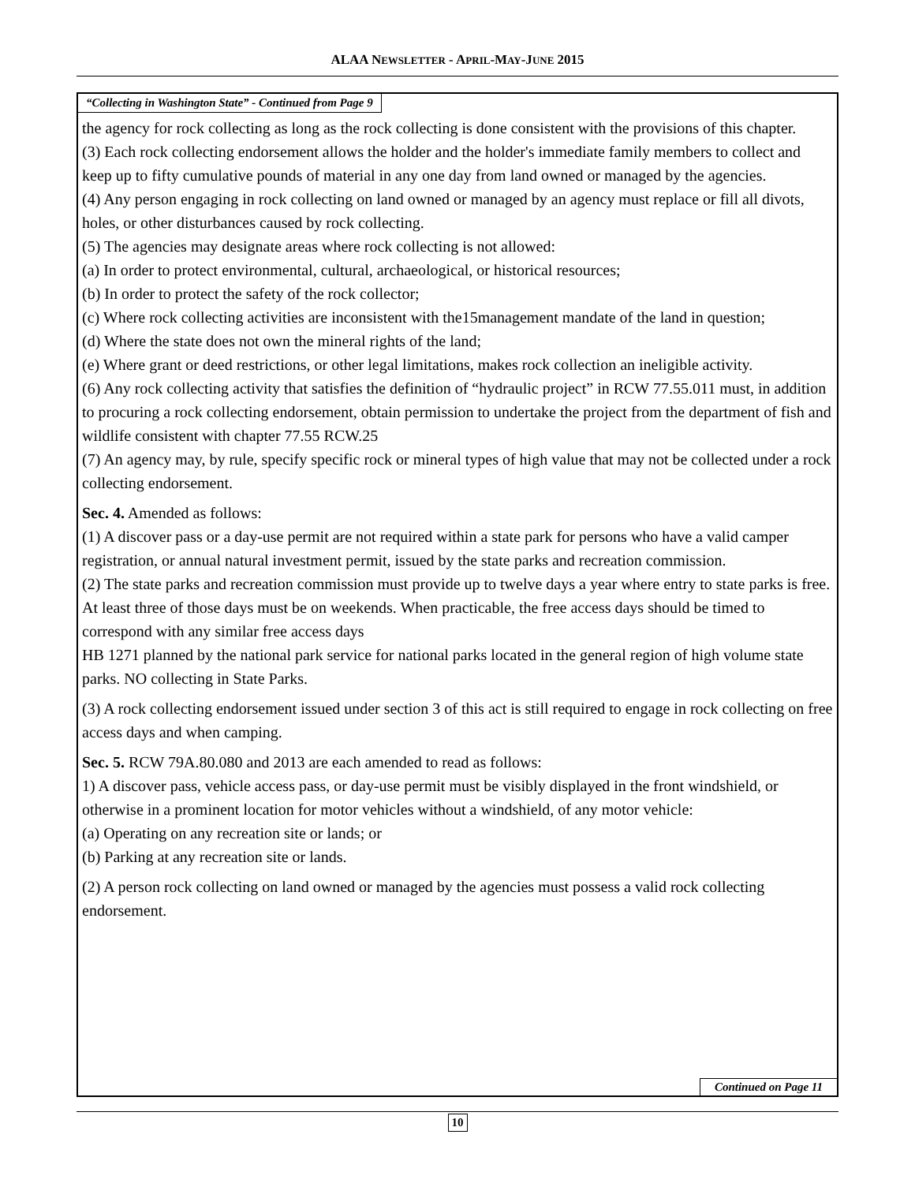ALAA NEWSLETTER - APRIL-MAY-JUNE 2015
“Collecting in Washington State” - Continued from Page 9
the agency for rock collecting as long as the rock collecting is done consistent with the provisions of this chapter.
(3) Each rock collecting endorsement allows the holder and the holder's immediate family members to collect and keep up to fifty cumulative pounds of material in any one day from land owned or managed by the agencies.
(4) Any person engaging in rock collecting on land owned or managed by an agency must replace or fill all divots, holes, or other disturbances caused by rock collecting.
(5) The agencies may designate areas where rock collecting is not allowed:
(a) In order to protect environmental, cultural, archaeological, or historical resources;
(b) In order to protect the safety of the rock collector;
(c) Where rock collecting activities are inconsistent with the15management mandate of the land in question;
(d) Where the state does not own the mineral rights of the land;
(e) Where grant or deed restrictions, or other legal limitations, makes rock collection an ineligible activity.
(6) Any rock collecting activity that satisfies the definition of “hydraulic project” in RCW 77.55.011 must, in addition to procuring a rock collecting endorsement, obtain permission to undertake the project from the department of fish and wildlife consistent with chapter 77.55 RCW.25
(7) An agency may, by rule, specify specific rock or mineral types of high value that may not be collected under a rock collecting endorsement.
Sec. 4. Amended as follows:
(1) A discover pass or a day-use permit are not required within a state park for persons who have a valid camper registration, or annual natural investment permit, issued by the state parks and recreation commission.
(2) The state parks and recreation commission must provide up to twelve days a year where entry to state parks is free. At least three of those days must be on weekends. When practicable, the free access days should be timed to correspond with any similar free access days
HB 1271 planned by the national park service for national parks located in the general region of high volume state parks. NO collecting in State Parks.
(3) A rock collecting endorsement issued under section 3 of this act is still required to engage in rock collecting on free access days and when camping.
Sec. 5. RCW 79A.80.080 and 2013 are each amended to read as follows:
1) A discover pass, vehicle access pass, or day-use permit must be visibly displayed in the front windshield, or otherwise in a prominent location for motor vehicles without a windshield, of any motor vehicle:
(a) Operating on any recreation site or lands; or
(b) Parking at any recreation site or lands.
(2) A person rock collecting on land owned or managed by the agencies must possess a valid rock collecting endorsement.
Continued on Page 11
10